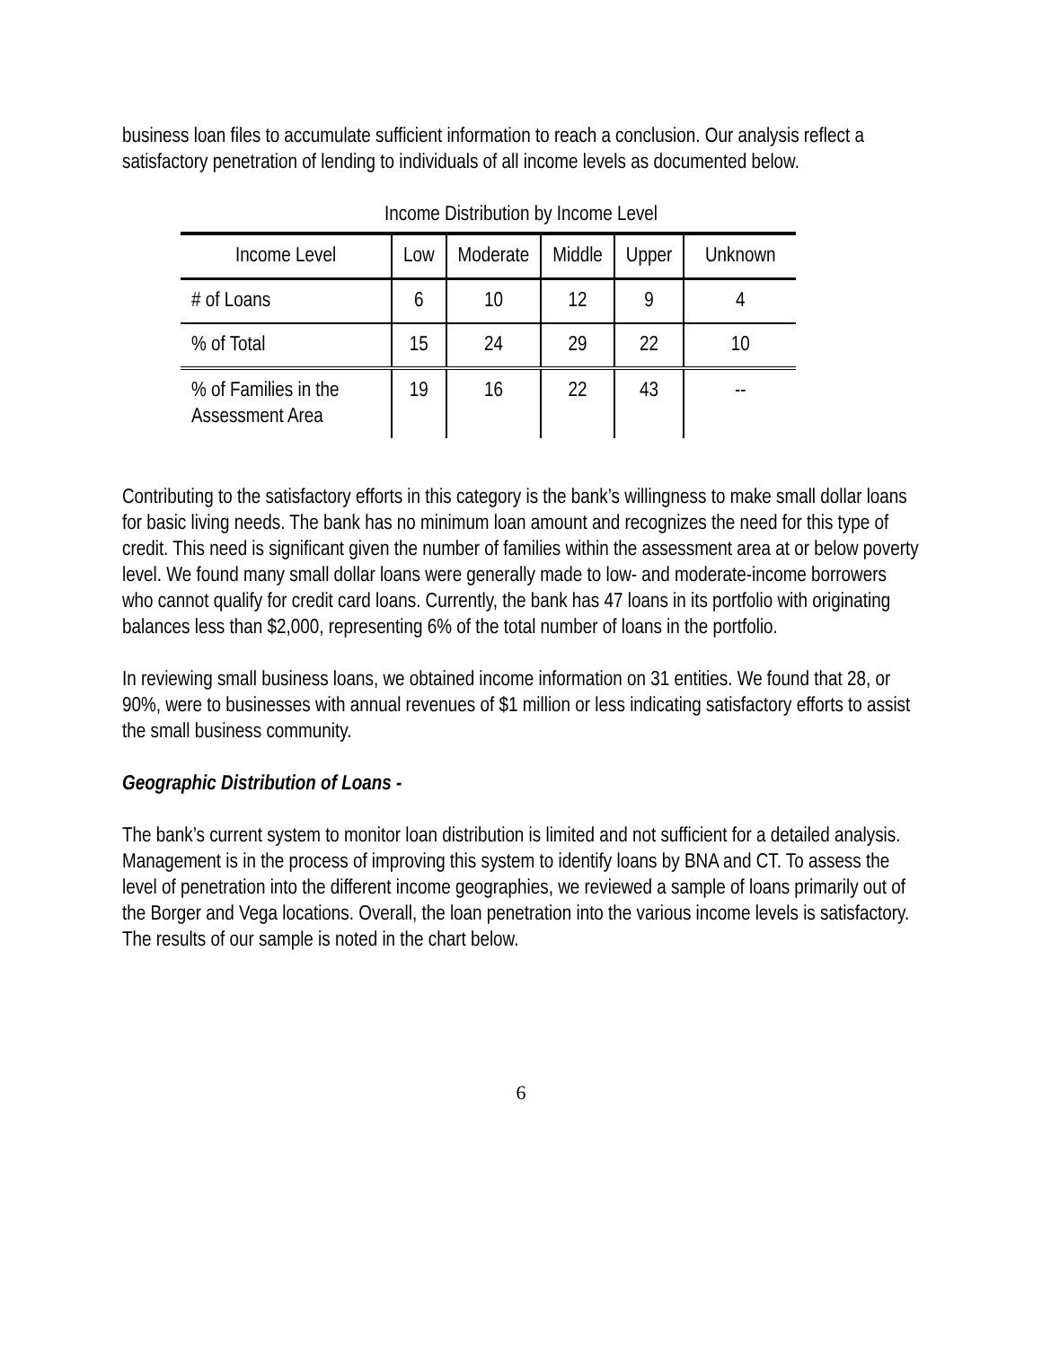business loan files to accumulate sufficient information to reach a conclusion. Our analysis reflect a satisfactory penetration of lending to individuals of all income levels as documented below.
Income Distribution by Income Level
| Income Level | Low | Moderate | Middle | Upper | Unknown |
| # of Loans | 6 | 10 | 12 | 9 | 4 |
| % of Total | 15 | 24 | 29 | 22 | 10 |
| % of Families in the Assessment Area | 19 | 16 | 22 | 43 | -- |
Contributing to the satisfactory efforts in this category is the bank’s willingness to make small dollar loans for basic living needs. The bank has no minimum loan amount and recognizes the need for this type of credit. This need is significant given the number of families within the assessment area at or below poverty level. We found many small dollar loans were generally made to low- and moderate-income borrowers who cannot qualify for credit card loans. Currently, the bank has 47 loans in its portfolio with originating balances less than $2,000, representing 6% of the total number of loans in the portfolio.
In reviewing small business loans, we obtained income information on 31 entities. We found that 28, or 90%, were to businesses with annual revenues of $1 million or less indicating satisfactory efforts to assist the small business community.
Geographic Distribution of Loans -
The bank’s current system to monitor loan distribution is limited and not sufficient for a detailed analysis. Management is in the process of improving this system to identify loans by BNA and CT. To assess the level of penetration into the different income geographies, we reviewed a sample of loans primarily out of the Borger and Vega locations. Overall, the loan penetration into the various income levels is satisfactory. The results of our sample is noted in the chart below.
6